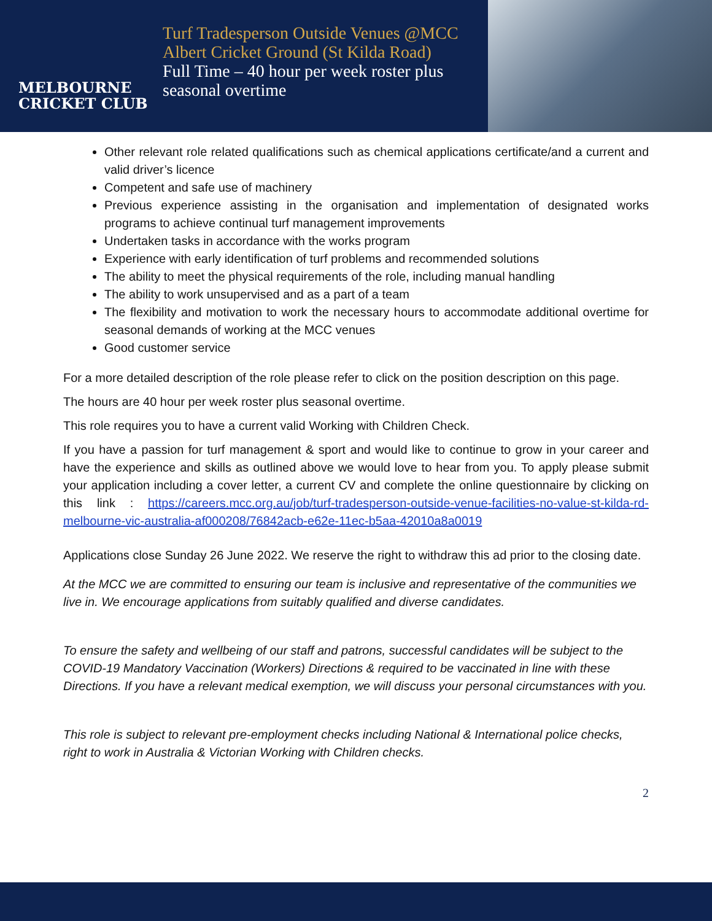MELBOURNE
CRICKET CLUB
Turf Tradesperson Outside Venues @MCC Albert Cricket Ground (St Kilda Road)
Full Time – 40 hour per week roster plus seasonal overtime
Other relevant role related qualifications such as chemical applications certificate/and a current and valid driver’s licence
Competent and safe use of machinery
Previous experience assisting in the organisation and implementation of designated works programs to achieve continual turf management improvements
Undertaken tasks in accordance with the works program
Experience with early identification of turf problems and recommended solutions
The ability to meet the physical requirements of the role, including manual handling
The ability to work unsupervised and as a part of a team
The flexibility and motivation to work the necessary hours to accommodate additional overtime for seasonal demands of working at the MCC venues
Good customer service
For a more detailed description of the role please refer to click on the position description on this page.
The hours are 40 hour per week roster plus seasonal overtime.
This role requires you to have a current valid Working with Children Check.
If you have a passion for turf management & sport and would like to continue to grow in your career and have the experience and skills as outlined above we would love to hear from you. To apply please submit your application including a cover letter, a current CV and complete the online questionnaire by clicking on this link : https://careers.mcc.org.au/job/turf-tradesperson-outside-venue-facilities-no-value-st-kilda-rd-melbourne-vic-australia-af000208/76842acb-e62e-11ec-b5aa-42010a8a0019
Applications close Sunday 26 June 2022. We reserve the right to withdraw this ad prior to the closing date.
At the MCC we are committed to ensuring our team is inclusive and representative of the communities we live in. We encourage applications from suitably qualified and diverse candidates.
To ensure the safety and wellbeing of our staff and patrons, successful candidates will be subject to the COVID-19 Mandatory Vaccination (Workers) Directions & required to be vaccinated in line with these Directions. If you have a relevant medical exemption, we will discuss your personal circumstances with you.
This role is subject to relevant pre-employment checks including National & International police checks, right to work in Australia & Victorian Working with Children checks.
2